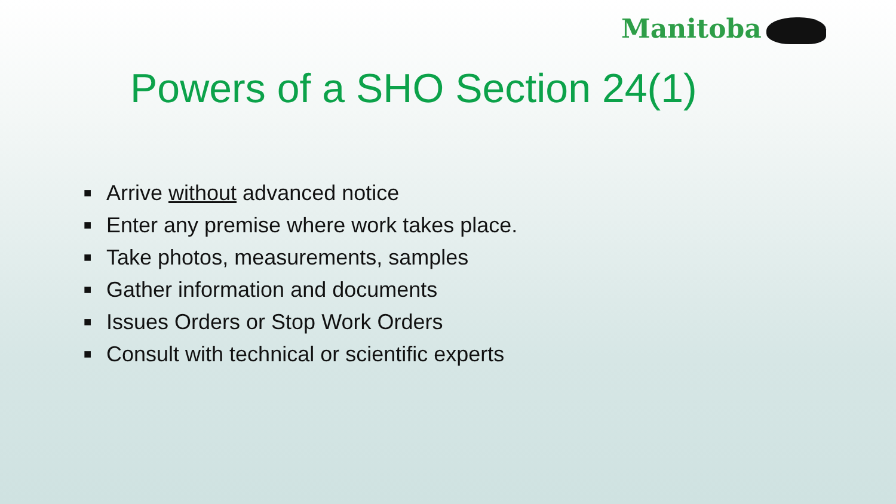Manitoba
Powers of a SHO Section 24(1)
■ Arrive without advanced notice
■ Enter any premise where work takes place.
■ Take photos, measurements, samples
■ Gather information and documents
■ Issues Orders or Stop Work Orders
■ Consult with technical or scientific experts